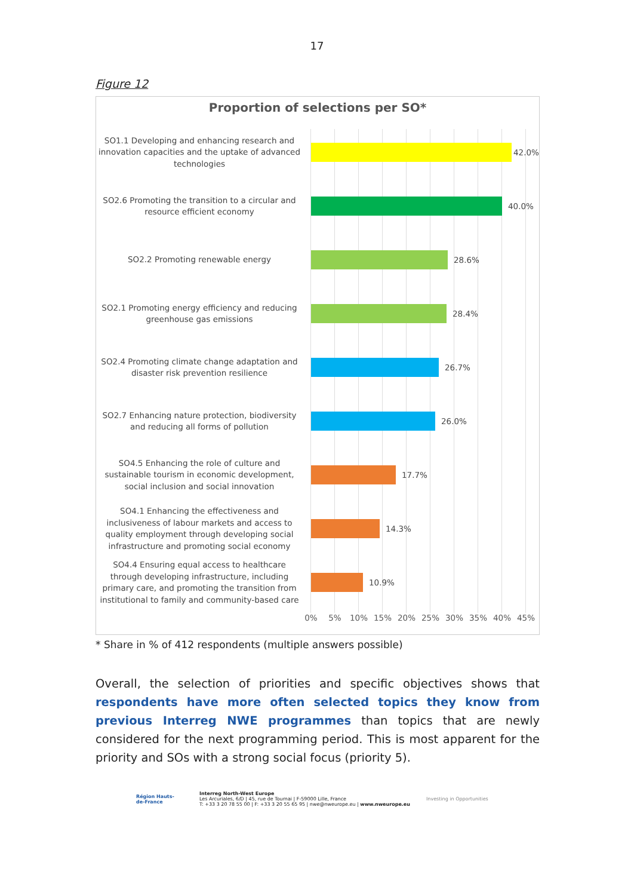17
Figure 12
Proportion of selections per SO*
SO1.1 Developing and enhancing research and innovation capacities and the uptake of advanced technologies
42.0%
SO2.6 Promoting the transition to a circular and resource efficient economy
40.0%
SO2.2 Promoting renewable energy
28.6%
SO2.1 Promoting energy efficiency and reducing greenhouse gas emissions
28.4%
SO2.4 Promoting climate change adaptation and disaster risk prevention resilience
26.7%
SO2.7 Enhancing nature protection, biodiversity and reducing all forms of pollution
26.0%
SO4.5 Enhancing the role of culture and sustainable tourism in economic development, social inclusion and social innovation
17.7%
SO4.1 Enhancing the effectiveness and inclusiveness of labour markets and access to quality employment through developing social infrastructure and promoting social economy
14.3%
SO4.4 Ensuring equal access to healthcare through developing infrastructure, including primary care, and promoting the transition from institutional to family and community-based care
10.9%
0% 5% 10% 15% 20% 25% 30% 35% 40% 45%
* Share in % of 412 respondents (multiple answers possible)
Overall, the selection of priorities and specific objectives shows that respondents have more often selected topics they know from previous Interreg NWE programmes than topics that are newly considered for the next programming period. This is most apparent for the priority and SOs with a strong social focus (priority 5).
Région Hauts-de-France
Interreg North-West Europe
Les Arcuriales, 6/D | 45, rue de Tournai | F-59000 Lille, France
T: +33 3 20 78 55 00 | F: +33 3 20 55 65 95 | nwe@nweurope.eu | www.nweurope.eu
Investing in Opportunities